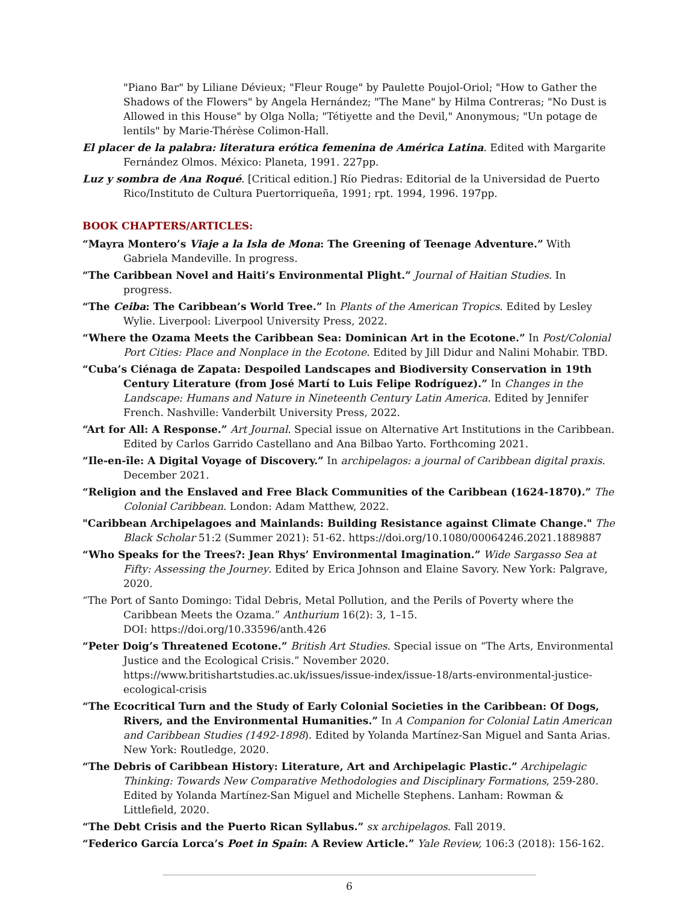"Piano Bar" by Liliane Dévieux; "Fleur Rouge" by Paulette Poujol-Oriol; "How to Gather the Shadows of the Flowers" by Angela Hernández; "The Mane" by Hilma Contreras; "No Dust is Allowed in this House" by Olga Nolla; "Tétiyette and the Devil," Anonymous; "Un potage de lentils" by Marie-Thérèse Colimon-Hall.
El placer de la palabra: literatura erótica femenina de América Latina. Edited with Margarite Fernández Olmos. México: Planeta, 1991. 227pp.
Luz y sombra de Ana Roqué. [Critical edition.] Río Piedras: Editorial de la Universidad de Puerto Rico/Instituto de Cultura Puertorriqueña, 1991; rpt. 1994, 1996. 197pp.
BOOK CHAPTERS/ARTICLES:
“Mayra Montero’s Viaje a la Isla de Mona: The Greening of Teenage Adventure.” With Gabriela Mandeville. In progress.
“The Caribbean Novel and Haiti’s Environmental Plight.” Journal of Haitian Studies. In progress.
“The Ceiba: The Caribbean’s World Tree.” In Plants of the American Tropics. Edited by Lesley Wylie. Liverpool: Liverpool University Press, 2022.
“Where the Ozama Meets the Caribbean Sea: Dominican Art in the Ecotone.” In Post/Colonial Port Cities: Place and Nonplace in the Ecotone. Edited by Jill Didur and Nalini Mohabir. TBD.
“Cuba’s Ciénaga de Zapata: Despoiled Landscapes and Biodiversity Conservation in 19th Century Literature (from José Martí to Luis Felipe Rodríguez).” In Changes in the Landscape: Humans and Nature in Nineteenth Century Latin America. Edited by Jennifer French. Nashville: Vanderbilt University Press, 2022.
“Art for All: A Response.” Art Journal. Special issue on Alternative Art Institutions in the Caribbean. Edited by Carlos Garrido Castellano and Ana Bilbao Yarto. Forthcoming 2021.
“Ile-en-île: A Digital Voyage of Discovery.” In archipelagos: a journal of Caribbean digital praxis. December 2021.
“Religion and the Enslaved and Free Black Communities of the Caribbean (1624-1870).” The Colonial Caribbean. London: Adam Matthew, 2022.
"Caribbean Archipelagoes and Mainlands: Building Resistance against Climate Change." The Black Scholar 51:2 (Summer 2021): 51-62. https://doi.org/10.1080/00064246.2021.1889887
“Who Speaks for the Trees?: Jean Rhys’ Environmental Imagination.” Wide Sargasso Sea at Fifty: Assessing the Journey. Edited by Erica Johnson and Elaine Savory. New York: Palgrave, 2020.
“The Port of Santo Domingo: Tidal Debris, Metal Pollution, and the Perils of Poverty where the Caribbean Meets the Ozama.” Anthurium 16(2): 3, 1–15.
DOI: https://doi.org/10.33596/anth.426
“Peter Doig’s Threatened Ecotone.” British Art Studies. Special issue on “The Arts, Environmental Justice and the Ecological Crisis.” November 2020. https://www.britishartstudies.ac.uk/issues/issue-index/issue-18/arts-environmental-justice-ecological-crisis
“The Ecocritical Turn and the Study of Early Colonial Societies in the Caribbean: Of Dogs, Rivers, and the Environmental Humanities.” In A Companion for Colonial Latin American and Caribbean Studies (1492-1898). Edited by Yolanda Martínez-San Miguel and Santa Arias. New York: Routledge, 2020.
“The Debris of Caribbean History: Literature, Art and Archipelagic Plastic.” Archipelagic Thinking: Towards New Comparative Methodologies and Disciplinary Formations, 259-280. Edited by Yolanda Martínez-San Miguel and Michelle Stephens. Lanham: Rowman & Littlefield, 2020.
“The Debt Crisis and the Puerto Rican Syllabus.” sx archipelagos. Fall 2019.
“Federico García Lorca’s Poet in Spain: A Review Article.” Yale Review, 106:3 (2018): 156-162.
6